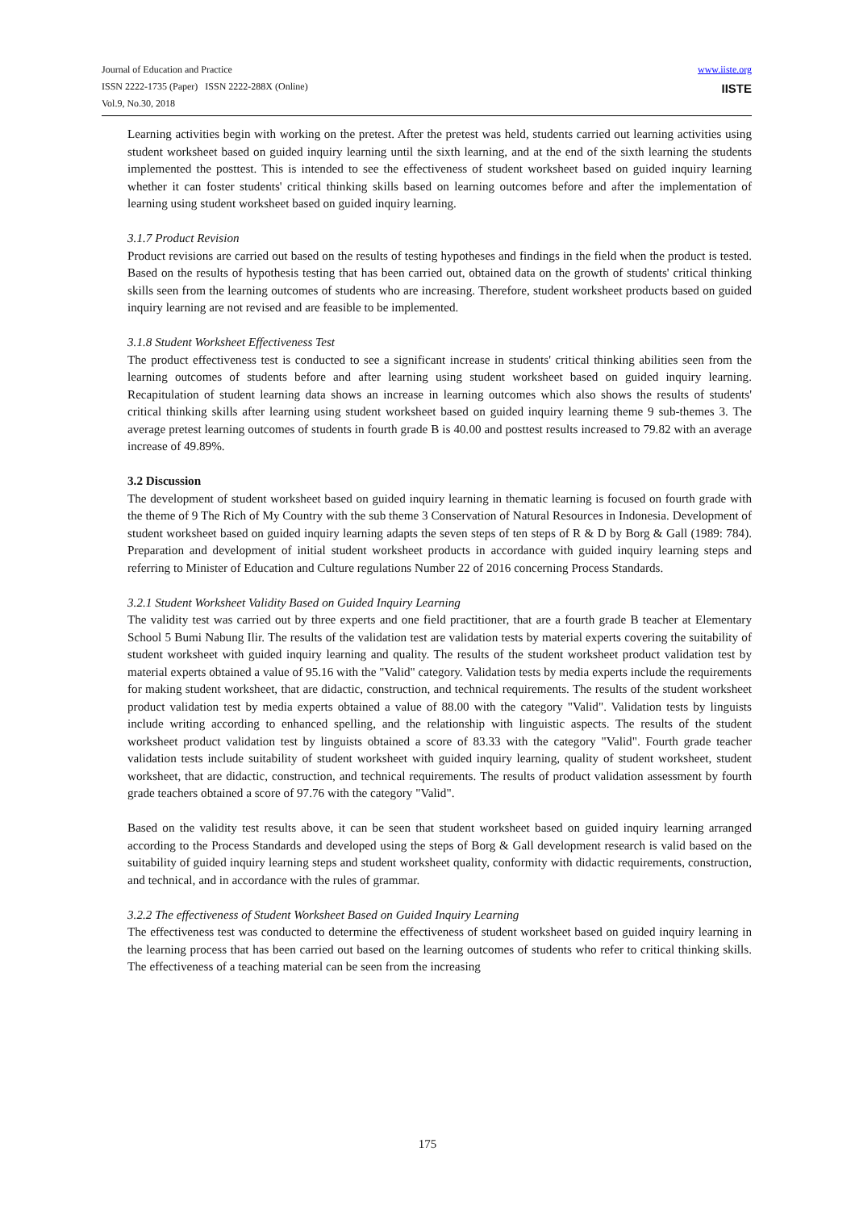Journal of Education and Practice
ISSN 2222-1735 (Paper) ISSN 2222-288X (Online)
Vol.9, No.30, 2018
www.iiste.org
IISTE
Learning activities begin with working on the pretest. After the pretest was held, students carried out learning activities using student worksheet based on guided inquiry learning until the sixth learning, and at the end of the sixth learning the students implemented the posttest. This is intended to see the effectiveness of student worksheet based on guided inquiry learning whether it can foster students' critical thinking skills based on learning outcomes before and after the implementation of learning using student worksheet based on guided inquiry learning.
3.1.7 Product Revision
Product revisions are carried out based on the results of testing hypotheses and findings in the field when the product is tested. Based on the results of hypothesis testing that has been carried out, obtained data on the growth of students' critical thinking skills seen from the learning outcomes of students who are increasing. Therefore, student worksheet products based on guided inquiry learning are not revised and are feasible to be implemented.
3.1.8 Student Worksheet Effectiveness Test
The product effectiveness test is conducted to see a significant increase in students' critical thinking abilities seen from the learning outcomes of students before and after learning using student worksheet based on guided inquiry learning. Recapitulation of student learning data shows an increase in learning outcomes which also shows the results of students' critical thinking skills after learning using student worksheet based on guided inquiry learning theme 9 sub-themes 3. The average pretest learning outcomes of students in fourth grade B is 40.00 and posttest results increased to 79.82 with an average increase of 49.89%.
3.2 Discussion
The development of student worksheet based on guided inquiry learning in thematic learning is focused on fourth grade with the theme of 9 The Rich of My Country with the sub theme 3 Conservation of Natural Resources in Indonesia. Development of student worksheet based on guided inquiry learning adapts the seven steps of ten steps of R & D by Borg & Gall (1989: 784). Preparation and development of initial student worksheet products in accordance with guided inquiry learning steps and referring to Minister of Education and Culture regulations Number 22 of 2016 concerning Process Standards.
3.2.1 Student Worksheet Validity Based on Guided Inquiry Learning
The validity test was carried out by three experts and one field practitioner, that are a fourth grade B teacher at Elementary School 5 Bumi Nabung Ilir. The results of the validation test are validation tests by material experts covering the suitability of student worksheet with guided inquiry learning and quality. The results of the student worksheet product validation test by material experts obtained a value of 95.16 with the "Valid" category. Validation tests by media experts include the requirements for making student worksheet, that are didactic, construction, and technical requirements. The results of the student worksheet product validation test by media experts obtained a value of 88.00 with the category "Valid". Validation tests by linguists include writing according to enhanced spelling, and the relationship with linguistic aspects. The results of the student worksheet product validation test by linguists obtained a score of 83.33 with the category "Valid". Fourth grade teacher validation tests include suitability of student worksheet with guided inquiry learning, quality of student worksheet, student worksheet, that are didactic, construction, and technical requirements. The results of product validation assessment by fourth grade teachers obtained a score of 97.76 with the category "Valid".
Based on the validity test results above, it can be seen that student worksheet based on guided inquiry learning arranged according to the Process Standards and developed using the steps of Borg & Gall development research is valid based on the suitability of guided inquiry learning steps and student worksheet quality, conformity with didactic requirements, construction, and technical, and in accordance with the rules of grammar.
3.2.2 The effectiveness of Student Worksheet Based on Guided Inquiry Learning
The effectiveness test was conducted to determine the effectiveness of student worksheet based on guided inquiry learning in the learning process that has been carried out based on the learning outcomes of students who refer to critical thinking skills. The effectiveness of a teaching material can be seen from the increasing
175